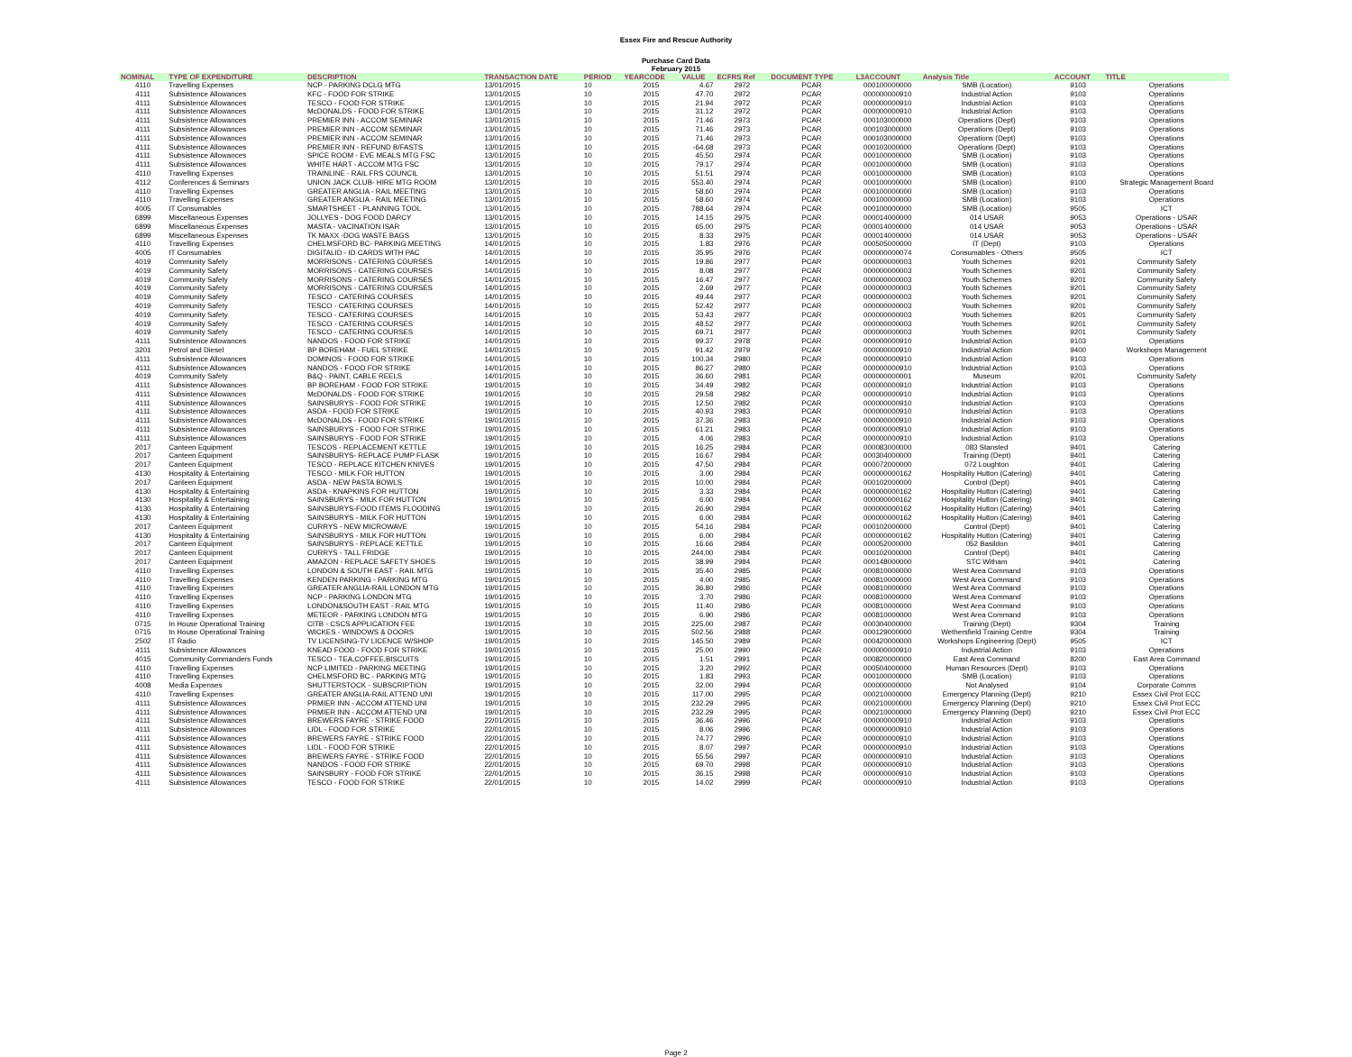Essex Fire and Rescue Authority
Purchase Card Data
February 2015
| NOMINAL | TYPE OF EXPENDITURE | DESCRIPTION | TRANSACTION DATE | PERIOD | YEARCODE | VALUE | ECFRS Ref | DOCUMENT TYPE | L3ACCOUNT | Analysis Title | ACCOUNT | TITLE |
| --- | --- | --- | --- | --- | --- | --- | --- | --- | --- | --- | --- | --- |
| 4110 | Travelling Expenses | NCP - PARKING DCLG MTG | 13/01/2015 | 10 | 2015 | 4.67 | 2972 | PCAR | 000100000000 | SMB (Location) | 9103 | Operations |
| 4111 | Subsistence Allowances | KFC - FOOD FOR STRIKE | 13/01/2015 | 10 | 2015 | 47.70 | 2972 | PCAR | 000000000910 | Industrial Action | 9103 | Operations |
| 4111 | Subsistence Allowances | TESCO - FOOD FOR STRIKE | 13/01/2015 | 10 | 2015 | 21.94 | 2972 | PCAR | 000000000910 | Industrial Action | 9103 | Operations |
| 4111 | Subsistence Allowances | McDONALDS - FOOD FOR STRIKE | 13/01/2015 | 10 | 2015 | 31.12 | 2972 | PCAR | 000000000910 | Industrial Action | 9103 | Operations |
| 4111 | Subsistence Allowances | PREMIER INN - ACCOM SEMINAR | 13/01/2015 | 10 | 2015 | 71.46 | 2973 | PCAR | 000103000000 | Operations (Dept) | 9103 | Operations |
| 4111 | Subsistence Allowances | PREMIER INN - ACCOM SEMINAR | 13/01/2015 | 10 | 2015 | 71.46 | 2973 | PCAR | 000103000000 | Operations (Dept) | 9103 | Operations |
| 4111 | Subsistence Allowances | PREMIER INN - ACCOM SEMINAR | 13/01/2015 | 10 | 2015 | 71.46 | 2973 | PCAR | 000103000000 | Operations (Dept) | 9103 | Operations |
| 4111 | Subsistence Allowances | PREMIER INN - REFUND B/FASTS | 13/01/2015 | 10 | 2015 | -64.68 | 2973 | PCAR | 000103000000 | Operations (Dept) | 9103 | Operations |
| 4111 | Subsistence Allowances | SPICE ROOM - EVE MEALS MTG FSC | 13/01/2015 | 10 | 2015 | 45.50 | 2974 | PCAR | 000100000000 | SMB (Location) | 9103 | Operations |
| 4111 | Subsistence Allowances | WHITE HART - ACCOM MTG FSC | 13/01/2015 | 10 | 2015 | 79.17 | 2974 | PCAR | 000100000000 | SMB (Location) | 9103 | Operations |
| 4110 | Travelling Expenses | TRAINLINE - RAIL FRS COUNCIL | 13/01/2015 | 10 | 2015 | 51.51 | 2974 | PCAR | 000100000000 | SMB (Location) | 9103 | Operations |
| 4112 | Conferences & Seminars | UNION JACK CLUB- HIRE MTG ROOM | 13/01/2015 | 10 | 2015 | 553.40 | 2974 | PCAR | 000100000000 | SMB (Location) | 9100 | Strategic Management Board |
| 4110 | Travelling Expenses | GREATER ANGLIA - RAIL MEETING | 13/01/2015 | 10 | 2015 | 58.60 | 2974 | PCAR | 000100000000 | SMB (Location) | 9103 | Operations |
| 4110 | Travelling Expenses | GREATER ANGLIA - RAIL MEETING | 13/01/2015 | 10 | 2015 | 58.60 | 2974 | PCAR | 000100000000 | SMB (Location) | 9103 | Operations |
| 4005 | IT Consumables | SMARTSHEET - PLANNING TOOL | 13/01/2015 | 10 | 2015 | 788.64 | 2974 | PCAR | 000100000000 | SMB (Location) | 9505 | ICT |
| 6899 | Miscellaneous Expenses | JOLLYES - DOG FOOD DARCY | 13/01/2015 | 10 | 2015 | 14.15 | 2975 | PCAR | 000014000000 | 014 USAR | 9053 | Operations - USAR |
| 6899 | Miscellaneous Expenses | MASTA - VACINATION ISAR | 13/01/2015 | 10 | 2015 | 65.00 | 2975 | PCAR | 000014000000 | 014 USAR | 9053 | Operations - USAR |
| 6899 | Miscellaneous Expenses | TK MAXX -DOG WASTE BAGS | 13/01/2015 | 10 | 2015 | 8.33 | 2975 | PCAR | 000014000000 | 014 USAR | 9053 | Operations - USAR |
| 4110 | Travelling Expenses | CHELMSFORD BC- PARKING MEETING | 14/01/2015 | 10 | 2015 | 1.83 | 2976 | PCAR | 000505000000 | IT (Dept) | 9103 | Operations |
| 4005 | IT Consumables | DIGITALID - ID CARDS WITH PAC | 14/01/2015 | 10 | 2015 | 35.95 | 2976 | PCAR | 000000000074 | Consumables - Others | 9505 | ICT |
| 4019 | Community Safety | MORRISONS - CATERING COURSES | 14/01/2015 | 10 | 2015 | 19.86 | 2977 | PCAR | 000000000003 | Youth Schemes | 9201 | Community Safety |
| 4019 | Community Safety | MORRISONS - CATERING COURSES | 14/01/2015 | 10 | 2015 | 8.08 | 2977 | PCAR | 000000000003 | Youth Schemes | 9201 | Community Safety |
| 4019 | Community Safety | MORRISONS - CATERING COURSES | 14/01/2015 | 10 | 2015 | 16.47 | 2977 | PCAR | 000000000003 | Youth Schemes | 9201 | Community Safety |
| 4019 | Community Safety | MORRISONS - CATERING COURSES | 14/01/2015 | 10 | 2015 | 2.69 | 2977 | PCAR | 000000000003 | Youth Schemes | 9201 | Community Safety |
| 4019 | Community Safety | TESCO - CATERING COURSES | 14/01/2015 | 10 | 2015 | 49.44 | 2977 | PCAR | 000000000003 | Youth Schemes | 9201 | Community Safety |
| 4019 | Community Safety | TESCO - CATERING COURSES | 14/01/2015 | 10 | 2015 | 52.42 | 2977 | PCAR | 000000000003 | Youth Schemes | 9201 | Community Safety |
| 4019 | Community Safety | TESCO - CATERING COURSES | 14/01/2015 | 10 | 2015 | 53.43 | 2977 | PCAR | 000000000003 | Youth Schemes | 9201 | Community Safety |
| 4019 | Community Safety | TESCO - CATERING COURSES | 14/01/2015 | 10 | 2015 | 48.52 | 2977 | PCAR | 000000000003 | Youth Schemes | 9201 | Community Safety |
| 4019 | Community Safety | TESCO - CATERING COURSES | 14/01/2015 | 10 | 2015 | 69.71 | 2977 | PCAR | 000000000003 | Youth Schemes | 9201 | Community Safety |
| 4111 | Subsistence Allowances | NANDOS - FOOD FOR STRIKE | 14/01/2015 | 10 | 2015 | 99.37 | 2978 | PCAR | 000000000910 | Industrial Action | 9103 | Operations |
| 3201 | Petrol and Diesel | BP BOREHAM - FUEL STRIKE | 14/01/2015 | 10 | 2015 | 91.42 | 2979 | PCAR | 000000000910 | Industrial Action | 9400 | Workshops Management |
| 4111 | Subsistence Allowances | DOMINOS - FOOD FOR STRIKE | 14/01/2015 | 10 | 2015 | 100.34 | 2980 | PCAR | 000000000910 | Industrial Action | 9103 | Operations |
| 4111 | Subsistence Allowances | NANDOS - FOOD FOR STRIKE | 14/01/2015 | 10 | 2015 | 86.27 | 2980 | PCAR | 000000000910 | Industrial Action | 9103 | Operations |
| 4019 | Community Safety | B&Q - PAINT, CABLE REELS | 14/01/2015 | 10 | 2015 | 36.60 | 2981 | PCAR | 000000000001 | Museum | 9201 | Community Safety |
| 4111 | Subsistence Allowances | BP BOREHAM - FOOD FOR STRIKE | 19/01/2015 | 10 | 2015 | 34.49 | 2982 | PCAR | 000000000910 | Industrial Action | 9103 | Operations |
| 4111 | Subsistence Allowances | McDONALDS - FOOD FOR STRIKE | 19/01/2015 | 10 | 2015 | 29.58 | 2982 | PCAR | 000000000910 | Industrial Action | 9103 | Operations |
| 4111 | Subsistence Allowances | SAINSBURYS - FOOD FOR STRIKE | 19/01/2015 | 10 | 2015 | 12.50 | 2982 | PCAR | 000000000910 | Industrial Action | 9103 | Operations |
| 4111 | Subsistence Allowances | ASDA - FOOD FOR STRIKE | 19/01/2015 | 10 | 2015 | 40.93 | 2983 | PCAR | 000000000910 | Industrial Action | 9103 | Operations |
| 4111 | Subsistence Allowances | McDONALDS - FOOD FOR STRIKE | 19/01/2015 | 10 | 2015 | 37.36 | 2983 | PCAR | 000000000910 | Industrial Action | 9103 | Operations |
| 4111 | Subsistence Allowances | SAINSBURYS - FOOD FOR STRIKE | 19/01/2015 | 10 | 2015 | 61.21 | 2983 | PCAR | 000000000910 | Industrial Action | 9103 | Operations |
| 4111 | Subsistence Allowances | SAINSBURYS - FOOD FOR STRIKE | 19/01/2015 | 10 | 2015 | 4.06 | 2983 | PCAR | 000000000910 | Industrial Action | 9103 | Operations |
| 2017 | Canteen Equipment | TESCOS - REPLACEMENT KETTLE | 19/01/2015 | 10 | 2015 | 16.25 | 2984 | PCAR | 000083000000 | 083 Stansted | 9401 | Catering |
| 2017 | Canteen Equipment | SAINSBURYS- REPLACE PUMP FLASK | 19/01/2015 | 10 | 2015 | 16.67 | 2984 | PCAR | 000304000000 | Training (Dept) | 9401 | Catering |
| 2017 | Canteen Equipment | TESCO - REPLACE KITCHEN KNIVES | 19/01/2015 | 10 | 2015 | 47.50 | 2984 | PCAR | 000072000000 | 072 Loughton | 9401 | Catering |
| 4130 | Hospitality & Entertaining | TESCO - MILK FOR HUTTON | 19/01/2015 | 10 | 2015 | 3.00 | 2984 | PCAR | 000000000162 | Hospitality Hutton (Catering) | 9401 | Catering |
| 2017 | Canteen Equipment | ASDA - NEW PASTA BOWLS | 19/01/2015 | 10 | 2015 | 10.00 | 2984 | PCAR | 000102000000 | Control (Dept) | 9401 | Catering |
| 4130 | Hospitality & Entertaining | ASDA - KNAPKINS FOR HUTTON | 19/01/2015 | 10 | 2015 | 3.33 | 2984 | PCAR | 000000000162 | Hospitality Hutton (Catering) | 9401 | Catering |
| 4130 | Hospitality & Entertaining | SAINSBURYS - MILK FOR HUTTON | 19/01/2015 | 10 | 2015 | 6.00 | 2984 | PCAR | 000000000162 | Hospitality Hutton (Catering) | 9401 | Catering |
| 4130 | Hospitality & Entertaining | SAINSBURYS-FOOD ITEMS FLOODING | 19/01/2015 | 10 | 2015 | 26.90 | 2984 | PCAR | 000000000162 | Hospitality Hutton (Catering) | 9401 | Catering |
| 4130 | Hospitality & Entertaining | SAINSBURYS - MILK FOR HUTTON | 19/01/2015 | 10 | 2015 | 6.00 | 2984 | PCAR | 000000000162 | Hospitality Hutton (Catering) | 9401 | Catering |
| 2017 | Canteen Equipment | CURRYS - NEW MICROWAVE | 19/01/2015 | 10 | 2015 | 54.16 | 2984 | PCAR | 000102000000 | Control (Dept) | 9401 | Catering |
| 4130 | Hospitality & Entertaining | SAINSBURYS - MILK FOR HUTTON | 19/01/2015 | 10 | 2015 | 6.00 | 2984 | PCAR | 000000000162 | Hospitality Hutton (Catering) | 9401 | Catering |
| 2017 | Canteen Equipment | SAINSBURYS - REPLACE KETTLE | 19/01/2015 | 10 | 2015 | 16.66 | 2984 | PCAR | 000052000000 | 052 Basildon | 9401 | Catering |
| 2017 | Canteen Equipment | CURRYS - TALL FRIDGE | 19/01/2015 | 10 | 2015 | 244.00 | 2984 | PCAR | 000102000000 | Control (Dept) | 9401 | Catering |
| 2017 | Canteen Equipment | AMAZON - REPLACE SAFETY SHOES | 19/01/2015 | 10 | 2015 | 38.99 | 2984 | PCAR | 000148000000 | STC Witham | 9401 | Catering |
| 4110 | Travelling Expenses | LONDON & SOUTH EAST - RAIL MTG | 19/01/2015 | 10 | 2015 | 35.40 | 2985 | PCAR | 000810000000 | West Area Command | 9103 | Operations |
| 4110 | Travelling Expenses | KENDEN PARKING - PARKING MTG | 19/01/2015 | 10 | 2015 | 4.00 | 2985 | PCAR | 000810000000 | West Area Command | 9103 | Operations |
| 4110 | Travelling Expenses | GREATER ANGLIA-RAIL LONDON MTG | 19/01/2015 | 10 | 2015 | 36.80 | 2986 | PCAR | 000810000000 | West Area Command | 9103 | Operations |
| 4110 | Travelling Expenses | NCP - PARKING LONDON MTG | 19/01/2015 | 10 | 2015 | 3.70 | 2986 | PCAR | 000810000000 | West Area Command | 9103 | Operations |
| 4110 | Travelling Expenses | LONDON&SOUTH EAST - RAIL MTG | 19/01/2015 | 10 | 2015 | 11.40 | 2986 | PCAR | 000810000000 | West Area Command | 9103 | Operations |
| 4110 | Travelling Expenses | METEOR - PARKING LONDON MTG | 19/01/2015 | 10 | 2015 | 6.90 | 2986 | PCAR | 000810000000 | West Area Command | 9103 | Operations |
| 0715 | In House Operational Training | CITB - CSCS APPLICATION FEE | 19/01/2015 | 10 | 2015 | 225.00 | 2987 | PCAR | 000304000000 | Training (Dept) | 9304 | Training |
| 0715 | In House Operational Training | WICKES - WINDOWS & DOORS | 19/01/2015 | 10 | 2015 | 502.56 | 2988 | PCAR | 000129000000 | Wethersfield Training Centre | 9304 | Training |
| 2502 | IT Radio | TV LICENSING-TV LICENCE W/SHOP | 19/01/2015 | 10 | 2015 | 145.50 | 2989 | PCAR | 000420000000 | Workshops Engineering (Dept) | 9505 | ICT |
| 4111 | Subsistence Allowances | KNEAD FOOD - FOOD FOR STRIKE | 19/01/2015 | 10 | 2015 | 25.00 | 2990 | PCAR | 000000000910 | Industrial Action | 9103 | Operations |
| 4015 | Community Commanders Funds | TESCO - TEA,COFFEE,BISCUITS | 19/01/2015 | 10 | 2015 | 1.51 | 2991 | PCAR | 000820000000 | East Area Command | 8200 | East Area Command |
| 4110 | Travelling Expenses | NCP LIMITED - PARKING MEETING | 19/01/2015 | 10 | 2015 | 3.20 | 2992 | PCAR | 000504000000 | Human Resources (Dept) | 9103 | Operations |
| 4110 | Travelling Expenses | CHELMSFORD BC - PARKING MTG | 19/01/2015 | 10 | 2015 | 1.83 | 2993 | PCAR | 000100000000 | SMB (Location) | 9103 | Operations |
| 4008 | Media Expenses | SHUTTERSTOCK - SUBSCRIPTION | 19/01/2015 | 10 | 2015 | 32.00 | 2994 | PCAR | 000000000000 | Not Analysed | 9104 | Corporate Comms |
| 4110 | Travelling Expenses | GREATER ANGLIA-RAIL ATTEND UNI | 19/01/2015 | 10 | 2015 | 117.00 | 2995 | PCAR | 000210000000 | Emergency Planning (Dept) | 9210 | Essex Civil Prot ECC |
| 4111 | Subsistence Allowances | PRMIER INN - ACCOM ATTEND UNI | 19/01/2015 | 10 | 2015 | 232.29 | 2995 | PCAR | 000210000000 | Emergency Planning (Dept) | 9210 | Essex Civil Prot ECC |
| 4111 | Subsistence Allowances | PRMIER INN - ACCOM ATTEND UNI | 19/01/2015 | 10 | 2015 | 232.29 | 2995 | PCAR | 000210000000 | Emergency Planning (Dept) | 9210 | Essex Civil Prot ECC |
| 4111 | Subsistence Allowances | BREWERS FAYRE - STRIKE FOOD | 22/01/2015 | 10 | 2015 | 36.46 | 2996 | PCAR | 000000000910 | Industrial Action | 9103 | Operations |
| 4111 | Subsistence Allowances | LIDL - FOOD FOR STRIKE | 22/01/2015 | 10 | 2015 | 8.06 | 2996 | PCAR | 000000000910 | Industrial Action | 9103 | Operations |
| 4111 | Subsistence Allowances | BREWERS FAYRE - STRIKE FOOD | 22/01/2015 | 10 | 2015 | 74.77 | 2996 | PCAR | 000000000910 | Industrial Action | 9103 | Operations |
| 4111 | Subsistence Allowances | LIDL - FOOD FOR STRIKE | 22/01/2015 | 10 | 2015 | 8.07 | 2997 | PCAR | 000000000910 | Industrial Action | 9103 | Operations |
| 4111 | Subsistence Allowances | BREWERS FAYRE - STRIKE FOOD | 22/01/2015 | 10 | 2015 | 55.56 | 2997 | PCAR | 000000000910 | Industrial Action | 9103 | Operations |
| 4111 | Subsistence Allowances | NANDOS - FOOD FOR STRIKE | 22/01/2015 | 10 | 2015 | 69.70 | 2998 | PCAR | 000000000910 | Industrial Action | 9103 | Operations |
| 4111 | Subsistence Allowances | SAINSBURY - FOOD FOR STRIKE | 22/01/2015 | 10 | 2015 | 36.15 | 2998 | PCAR | 000000000910 | Industrial Action | 9103 | Operations |
| 4111 | Subsistence Allowances | TESCO - FOOD FOR STRIKE | 22/01/2015 | 10 | 2015 | 14.02 | 2999 | PCAR | 000000000910 | Industrial Action | 9103 | Operations |
Page 2